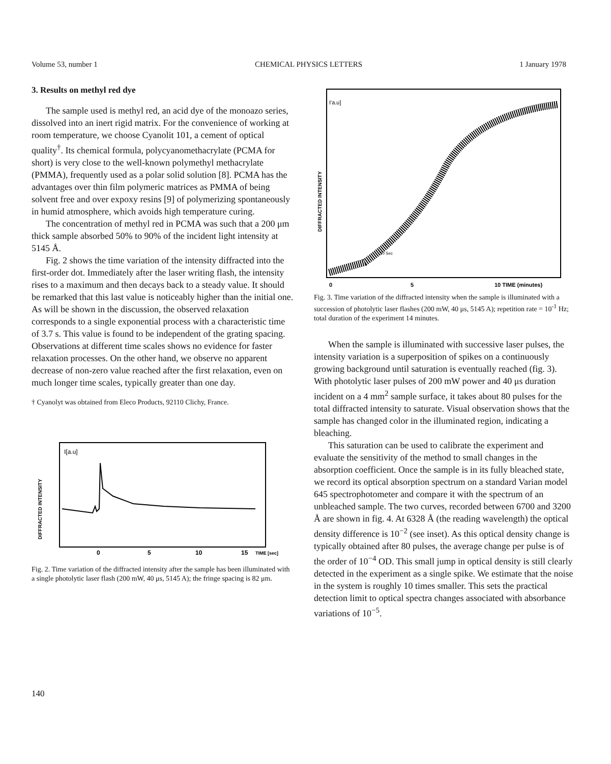Volume 53, number 1 CHEMICAL PHYSICS LETTERS 1 January 1978
3. Results on methyl red dye
The sample used is methyl red, an acid dye of the monoazo series, dissolved into an inert rigid matrix. For the convenience of working at room temperature, we choose Cyanolit 101, a cement of optical quality<sup>†</sup>. Its chemical formula, polycyanomethacrylate (PCMA for short) is very close to the well-known polymethyl methacrylate (PMMA), frequently used as a polar solid solution [8]. PCMA has the advantages over thin film polymeric matrices as PMMA of being solvent free and over expoxy resins [9] of polymerizing spontaneously in humid atmosphere, which avoids high temperature curing.
The concentration of methyl red in PCMA was such that a 200 μm thick sample absorbed 50% to 90% of the incident light intensity at 5145 Å.
Fig. 2 shows the time variation of the intensity diffracted into the first-order dot. Immediately after the laser writing flash, the intensity rises to a maximum and then decays back to a steady value. It should be remarked that this last value is noticeably higher than the initial one. As will be shown in the discussion, the observed relaxation corresponds to a single exponential process with a characteristic time of 3.7 s. This value is found to be independent of the grating spacing. Observations at different time scales shows no evidence for faster relaxation processes. On the other hand, we observe no apparent decrease of non-zero value reached after the first relaxation, even on much longer time scales, typically greater than one day.
† Cyanolyt was obtained from Eleco Products, 92110 Clichy, France.
I[a.u]
DIFFRACTED INTENSITY
0
5
10
15
TIME [sec]
Fig. 2. Time variation of the diffracted intensity after the sample has been illuminated with a single photolytic laser flash (200 mW, 40 μs, 5145 A); the fringe spacing is 82 μm.
I'a.u]
DIFFRACTED INTENSITY
10 Sec
0
5
10 TIME (minutes)
Fig. 3. Time variation of the diffracted intensity when the sample is illuminated with a succession of photolytic laser flashes (200 mW, 40 μs, 5145 A); repetition rate = 10<sup>-1</sup> Hz; total duration of the experiment 14 minutes.
When the sample is illuminated with successive laser pulses, the intensity variation is a superposition of spikes on a continuously growing background until saturation is eventually reached (fig. 3). With photolytic laser pulses of 200 mW power and 40 μs duration incident on a 4 mm<sup>2</sup> sample surface, it takes about 80 pulses for the total diffracted intensity to saturate. Visual observation shows that the sample has changed color in the illuminated region, indicating a bleaching.
This saturation can be used to calibrate the experiment and evaluate the sensitivity of the method to small changes in the absorption coefficient. Once the sample is in its fully bleached state, we record its optical absorption spectrum on a standard Varian model 645 spectrophotometer and compare it with the spectrum of an unbleached sample. The two curves, recorded between 6700 and 3200 Å are shown in fig. 4. At 6328 Å (the reading wavelength) the optical density difference is 10<sup>−2</sup> (see inset). As this optical density change is typically obtained after 80 pulses, the average change per pulse is of the order of 10<sup>−4</sup> OD. This small jump in optical density is still clearly detected in the experiment as a single spike. We estimate that the noise in the system is roughly 10 times smaller. This sets the practical detection limit to optical spectra changes associated with absorbance variations of 10<sup>−5</sup>.
140